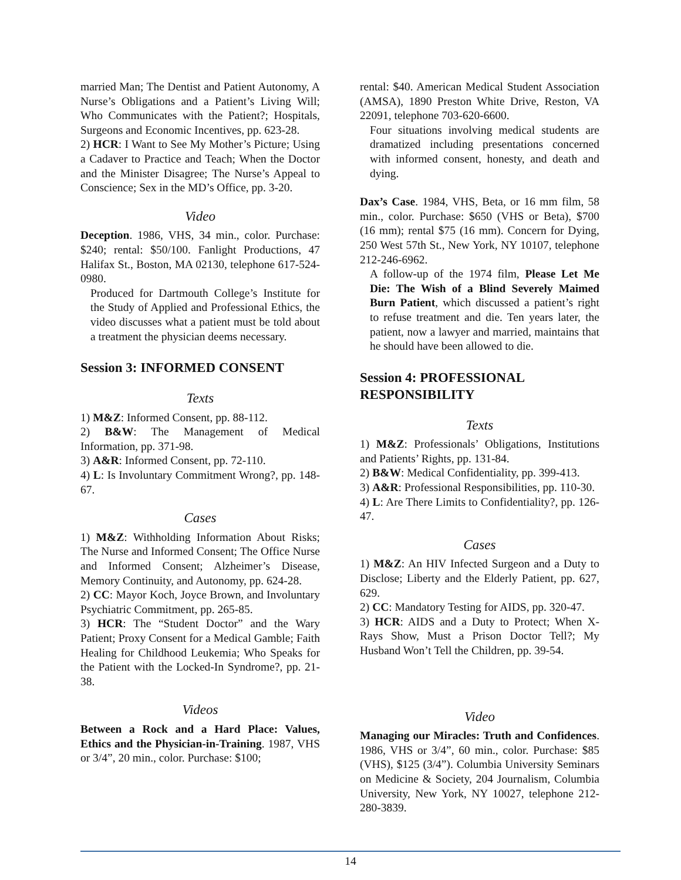married Man; The Dentist and Patient Autonomy, A Nurse’s Obligations and a Patient’s Living Will; Who Communicates with the Patient?; Hospitals, Surgeons and Economic Incentives, pp. 623-28.
2) HCR: I Want to See My Mother’s Picture; Using a Cadaver to Practice and Teach; When the Doctor and the Minister Disagree; The Nurse’s Appeal to Conscience; Sex in the MD’s Office, pp. 3-20.
Video
Deception. 1986, VHS, 34 min., color. Purchase: $240; rental: $50/100. Fanlight Productions, 47 Halifax St., Boston, MA 02130, telephone 617-524-0980.
Produced for Dartmouth College’s Institute for the Study of Applied and Professional Ethics, the video discusses what a patient must be told about a treatment the physician deems necessary.
Session 3: INFORMED CONSENT
Texts
1) M&Z: Informed Consent, pp. 88-112.
2) B&W: The Management of Medical Information, pp. 371-98.
3) A&R: Informed Consent, pp. 72-110.
4) L: Is Involuntary Commitment Wrong?, pp. 148-67.
Cases
1) M&Z: Withholding Information About Risks; The Nurse and Informed Consent; The Office Nurse and Informed Consent; Alzheimer’s Disease, Memory Continuity, and Autonomy, pp. 624-28.
2) CC: Mayor Koch, Joyce Brown, and Involuntary Psychiatric Commitment, pp. 265-85.
3) HCR: The “Student Doctor” and the Wary Patient; Proxy Consent for a Medical Gamble; Faith Healing for Childhood Leukemia; Who Speaks for the Patient with the Locked-In Syndrome?, pp. 21-38.
Videos
Between a Rock and a Hard Place: Values, Ethics and the Physician-in-Training. 1987, VHS or 3/4”, 20 min., color. Purchase: $100;
rental: $40. American Medical Student Association (AMSA), 1890 Preston White Drive, Reston, VA 22091, telephone 703-620-6600.
Four situations involving medical students are dramatized including presentations concerned with informed consent, honesty, and death and dying.
Dax’s Case. 1984, VHS, Beta, or 16 mm film, 58 min., color. Purchase: $650 (VHS or Beta), $700 (16 mm); rental $75 (16 mm). Concern for Dying, 250 West 57th St., New York, NY 10107, telephone 212-246-6962.
A follow-up of the 1974 film, Please Let Me Die: The Wish of a Blind Severely Maimed Burn Patient, which discussed a patient’s right to refuse treatment and die. Ten years later, the patient, now a lawyer and married, maintains that he should have been allowed to die.
Session 4: PROFESSIONAL RESPONSIBILITY
Texts
1) M&Z: Professionals’ Obligations, Institutions and Patients’ Rights, pp. 131-84.
2) B&W: Medical Confidentiality, pp. 399-413.
3) A&R: Professional Responsibilities, pp. 110-30.
4) L: Are There Limits to Confidentiality?, pp. 126-47.
Cases
1) M&Z: An HIV Infected Surgeon and a Duty to Disclose; Liberty and the Elderly Patient, pp. 627, 629.
2) CC: Mandatory Testing for AIDS, pp. 320-47.
3) HCR: AIDS and a Duty to Protect; When X-Rays Show, Must a Prison Doctor Tell?; My Husband Won’t Tell the Children, pp. 39-54.
Video
Managing our Miracles: Truth and Confidences. 1986, VHS or 3/4”, 60 min., color. Purchase: $85 (VHS), $125 (3/4”). Columbia University Seminars on Medicine & Society, 204 Journalism, Columbia University, New York, NY 10027, telephone 212-280-3839.
14